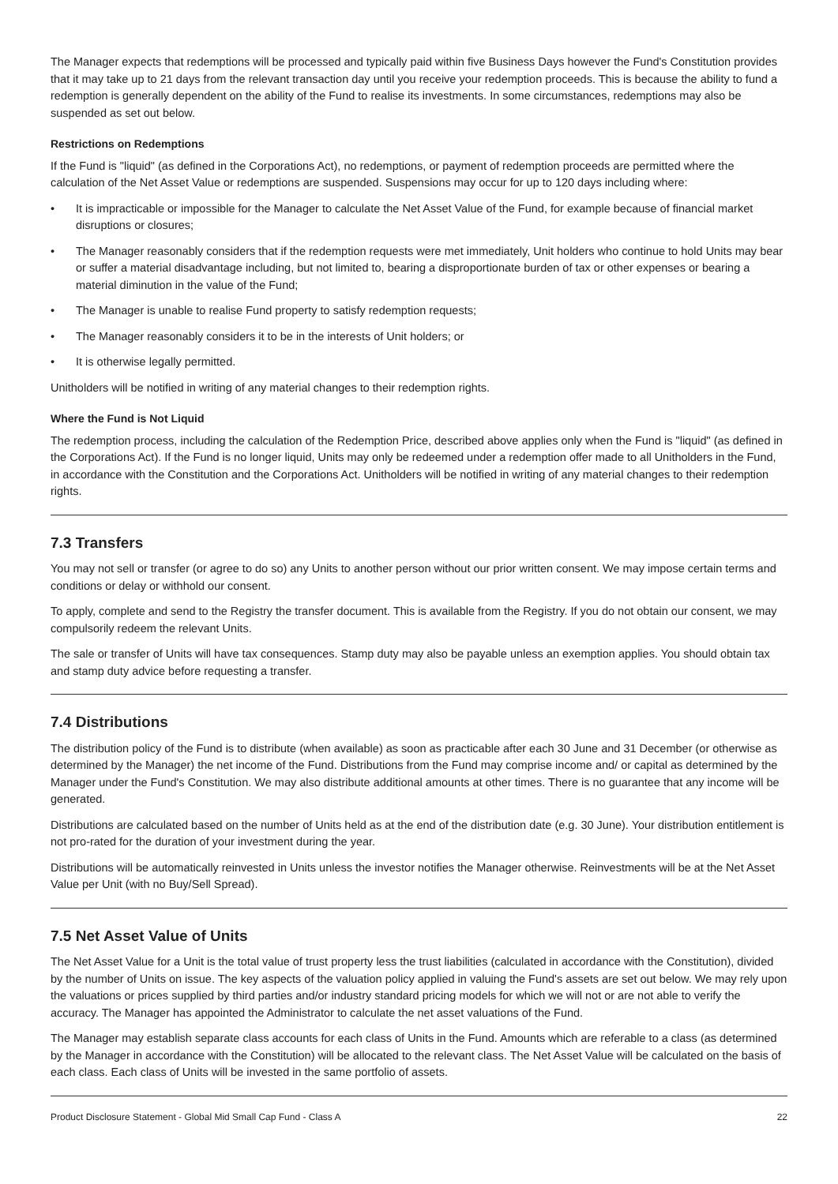The Manager expects that redemptions will be processed and typically paid within five Business Days however the Fund's Constitution provides that it may take up to 21 days from the relevant transaction day until you receive your redemption proceeds. This is because the ability to fund a redemption is generally dependent on the ability of the Fund to realise its investments. In some circumstances, redemptions may also be suspended as set out below.
Restrictions on Redemptions
If the Fund is "liquid" (as defined in the Corporations Act), no redemptions, or payment of redemption proceeds are permitted where the calculation of the Net Asset Value or redemptions are suspended. Suspensions may occur for up to 120 days including where:
• It is impracticable or impossible for the Manager to calculate the Net Asset Value of the Fund, for example because of financial market disruptions or closures;
• The Manager reasonably considers that if the redemption requests were met immediately, Unit holders who continue to hold Units may bear or suffer a material disadvantage including, but not limited to, bearing a disproportionate burden of tax or other expenses or bearing a material diminution in the value of the Fund;
• The Manager is unable to realise Fund property to satisfy redemption requests;
• The Manager reasonably considers it to be in the interests of Unit holders; or
• It is otherwise legally permitted.
Unitholders will be notified in writing of any material changes to their redemption rights.
Where the Fund is Not Liquid
The redemption process, including the calculation of the Redemption Price, described above applies only when the Fund is "liquid" (as defined in the Corporations Act). If the Fund is no longer liquid, Units may only be redeemed under a redemption offer made to all Unitholders in the Fund, in accordance with the Constitution and the Corporations Act. Unitholders will be notified in writing of any material changes to their redemption rights.
7.3 Transfers
You may not sell or transfer (or agree to do so) any Units to another person without our prior written consent. We may impose certain terms and conditions or delay or withhold our consent.
To apply, complete and send to the Registry the transfer document. This is available from the Registry. If you do not obtain our consent, we may compulsorily redeem the relevant Units.
The sale or transfer of Units will have tax consequences. Stamp duty may also be payable unless an exemption applies. You should obtain tax and stamp duty advice before requesting a transfer.
7.4 Distributions
The distribution policy of the Fund is to distribute (when available) as soon as practicable after each 30 June and 31 December (or otherwise as determined by the Manager) the net income of the Fund. Distributions from the Fund may comprise income and/ or capital as determined by the Manager under the Fund's Constitution. We may also distribute additional amounts at other times. There is no guarantee that any income will be generated.
Distributions are calculated based on the number of Units held as at the end of the distribution date (e.g. 30 June). Your distribution entitlement is not pro-rated for the duration of your investment during the year.
Distributions will be automatically reinvested in Units unless the investor notifies the Manager otherwise. Reinvestments will be at the Net Asset Value per Unit (with no Buy/Sell Spread).
7.5 Net Asset Value of Units
The Net Asset Value for a Unit is the total value of trust property less the trust liabilities (calculated in accordance with the Constitution), divided by the number of Units on issue. The key aspects of the valuation policy applied in valuing the Fund's assets are set out below. We may rely upon the valuations or prices supplied by third parties and/or industry standard pricing models for which we will not or are not able to verify the accuracy. The Manager has appointed the Administrator to calculate the net asset valuations of the Fund.
The Manager may establish separate class accounts for each class of Units in the Fund. Amounts which are referable to a class (as determined by the Manager in accordance with the Constitution) will be allocated to the relevant class. The Net Asset Value will be calculated on the basis of each class. Each class of Units will be invested in the same portfolio of assets.
Product Disclosure Statement - Global Mid Small Cap Fund - Class A 22